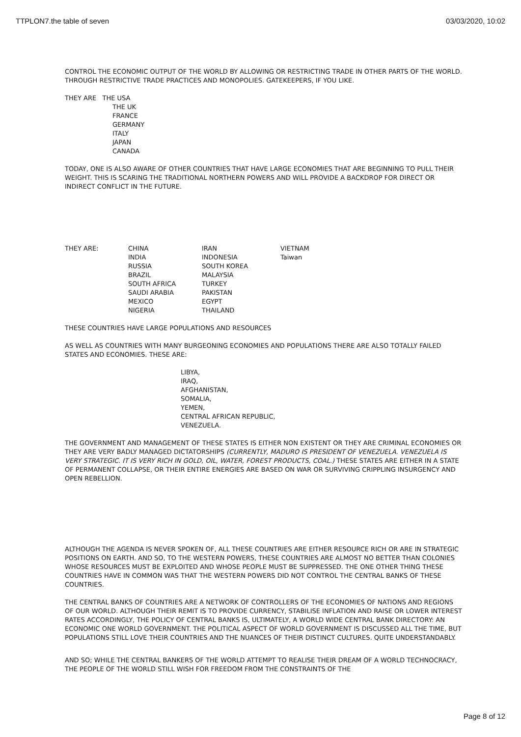TTPLON7.the table of seven 03/03/2020, 10:02
CONTROL THE ECONOMIC OUTPUT OF THE WORLD BY ALLOWING OR RESTRICTING TRADE IN OTHER PARTS OF THE WORLD. THROUGH RESTRICTIVE TRADE PRACTICES AND MONOPOLIES. GATEKEEPERS, IF YOU LIKE.
THEY ARE THE USA
THE UK
FRANCE
GERMANY
ITALY
JAPAN
CANADA
TODAY, ONE IS ALSO AWARE OF OTHER COUNTRIES THAT HAVE LARGE ECONOMIES THAT ARE BEGINNING TO PULL THEIR WEIGHT. THIS IS SCARING THE TRADITIONAL NORTHERN POWERS AND WILL PROVIDE A BACKDROP FOR DIRECT OR INDIRECT CONFLICT IN THE FUTURE.
THEY ARE: CHINA
INDIA
RUSSIA
BRAZIL
SOUTH AFRICA
SAUDI ARABIA
MEXICO
NIGERIA
IRAN
INDONESIA
SOUTH KOREA
MALAYSIA
TURKEY
PAKISTAN
EGYPT
THAILAND
VIETNAM
Taiwan
THESE COUNTRIES HAVE LARGE POPULATIONS AND RESOURCES
AS WELL AS COUNTRIES WITH MANY BURGEONING ECONOMIES AND POPULATIONS THERE ARE ALSO TOTALLY FAILED STATES AND ECONOMIES. THESE ARE:
LIBYA,
IRAQ,
AFGHANISTAN,
SOMALIA,
YEMEN,
CENTRAL AFRICAN REPUBLIC,
VENEZUELA.
THE GOVERNMENT AND MANAGEMENT OF THESE STATES IS EITHER NON EXISTENT OR THEY ARE CRIMINAL ECONOMIES OR THEY ARE VERY BADLY MANAGED DICTATORSHIPS (CURRENTLY, MADURO IS PRESIDENT OF VENEZUELA. VENEZUELA IS VERY STRATEGIC. IT IS VERY RICH IN GOLD, OIL, WATER, FOREST PRODUCTS, COAL.) THESE STATES ARE EITHER IN A STATE OF PERMANENT COLLAPSE, OR THEIR ENTIRE ENERGIES ARE BASED ON WAR OR SURVIVING CRIPPLING INSURGENCY AND OPEN REBELLION.
ALTHOUGH THE AGENDA IS NEVER SPOKEN OF, ALL THESE COUNTRIES ARE EITHER RESOURCE RICH OR ARE IN STRATEGIC POSITIONS ON EARTH. AND SO, TO THE WESTERN POWERS, THESE COUNTRIES ARE ALMOST NO BETTER THAN COLONIES WHOSE RESOURCES MUST BE EXPLOITED AND WHOSE PEOPLE MUST BE SUPPRESSED. THE ONE OTHER THING THESE COUNTRIES HAVE IN COMMON WAS THAT THE WESTERN POWERS DID NOT CONTROL THE CENTRAL BANKS OF THESE COUNTRIES.
THE CENTRAL BANKS OF COUNTRIES ARE A NETWORK OF CONTROLLERS OF THE ECONOMIES OF NATIONS AND REGIONS OF OUR WORLD. ALTHOUGH THEIR REMIT IS TO PROVIDE CURRENCY, STABILISE INFLATION AND RAISE OR LOWER INTEREST RATES ACCORDINGLY, THE POLICY OF CENTRAL BANKS IS, ULTIMATELY, A WORLD WIDE CENTRAL BANK DIRECTORY: AN ECONOMIC ONE WORLD GOVERNMENT. THE POLITICAL ASPECT OF WORLD GOVERNMENT IS DISCUSSED ALL THE TIME, BUT POPULATIONS STILL LOVE THEIR COUNTRIES AND THE NUANCES OF THEIR DISTINCT CULTURES. QUITE UNDERSTANDABLY.
AND SO; WHILE THE CENTRAL BANKERS OF THE WORLD ATTEMPT TO REALISE THEIR DREAM OF A WORLD TECHNOCRACY, THE PEOPLE OF THE WORLD STILL WISH FOR FREEDOM FROM THE CONSTRAINTS OF THE
Page 8 of 12